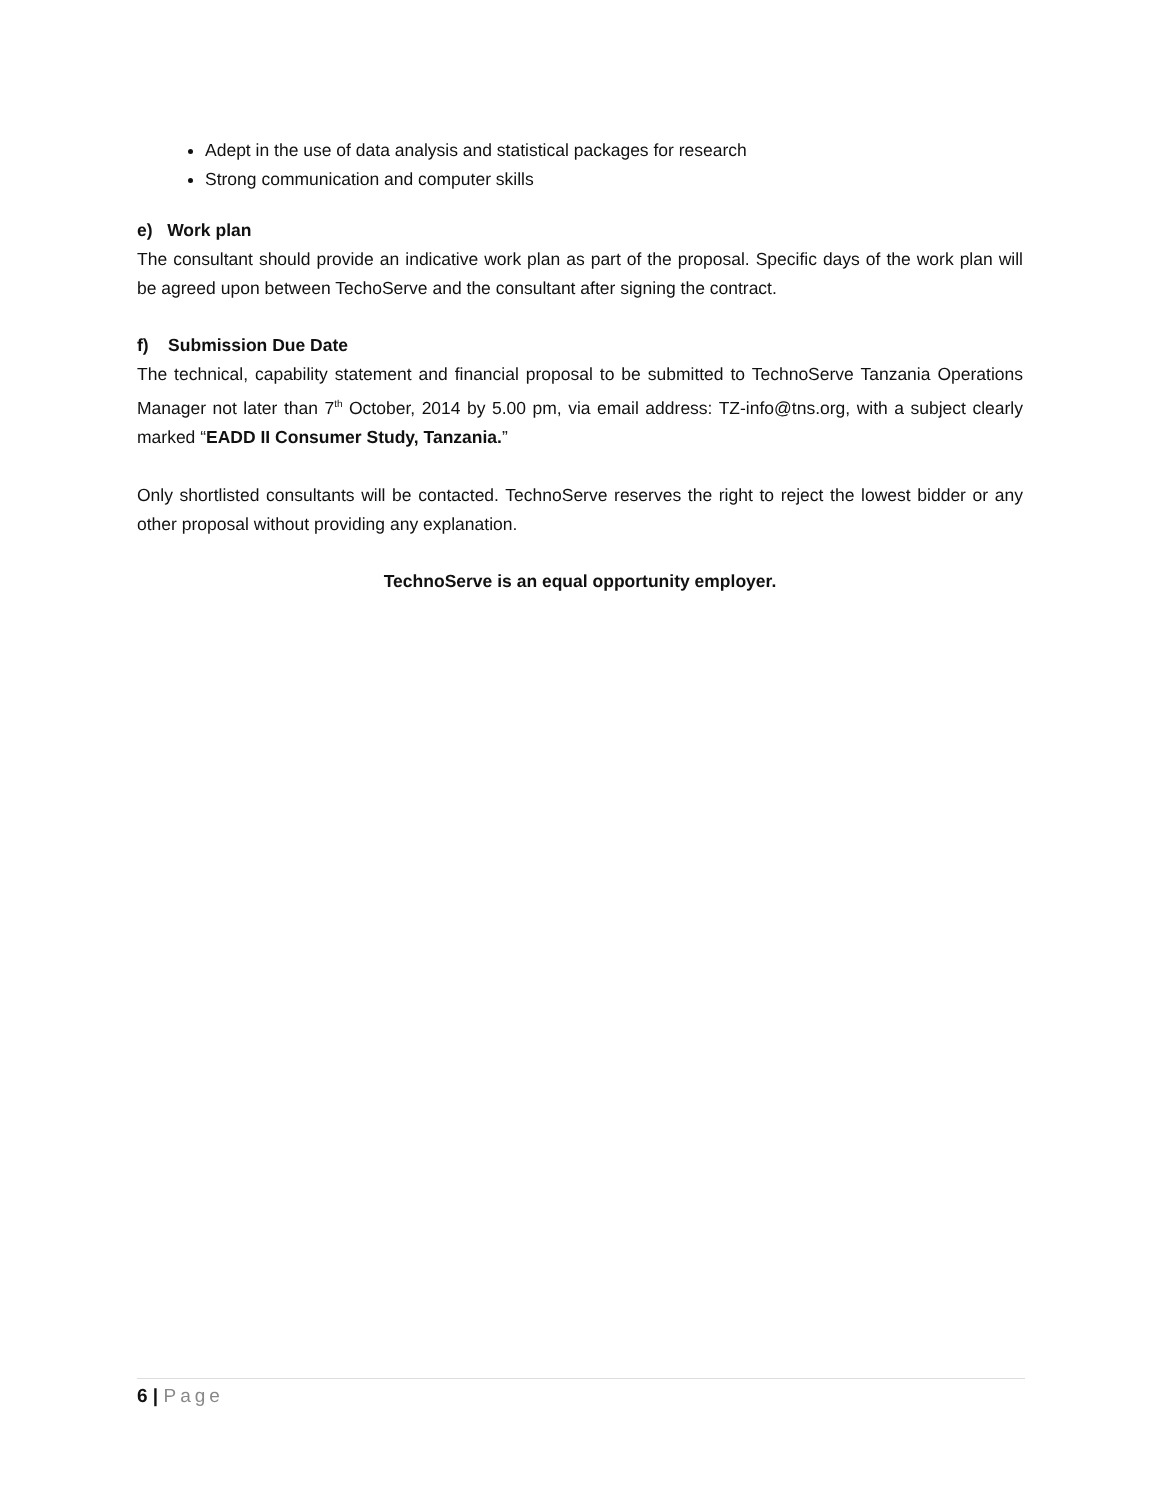Adept in the use of data analysis and statistical packages for research
Strong communication and computer skills
e) Work plan
The consultant should provide an indicative work plan as part of the proposal. Specific days of the work plan will be agreed upon between TechoServe and the consultant after signing the contract.
f) Submission Due Date
The technical, capability statement and financial proposal to be submitted to TechnoServe Tanzania Operations Manager not later than 7<sup>th</sup> October, 2014 by 5.00 pm, via email address: TZ-info@tns.org, with a subject clearly marked “EADD II Consumer Study, Tanzania.”
Only shortlisted consultants will be contacted. TechnoServe reserves the right to reject the lowest bidder or any other proposal without providing any explanation.
TechnoServe is an equal opportunity employer.
6 | Page